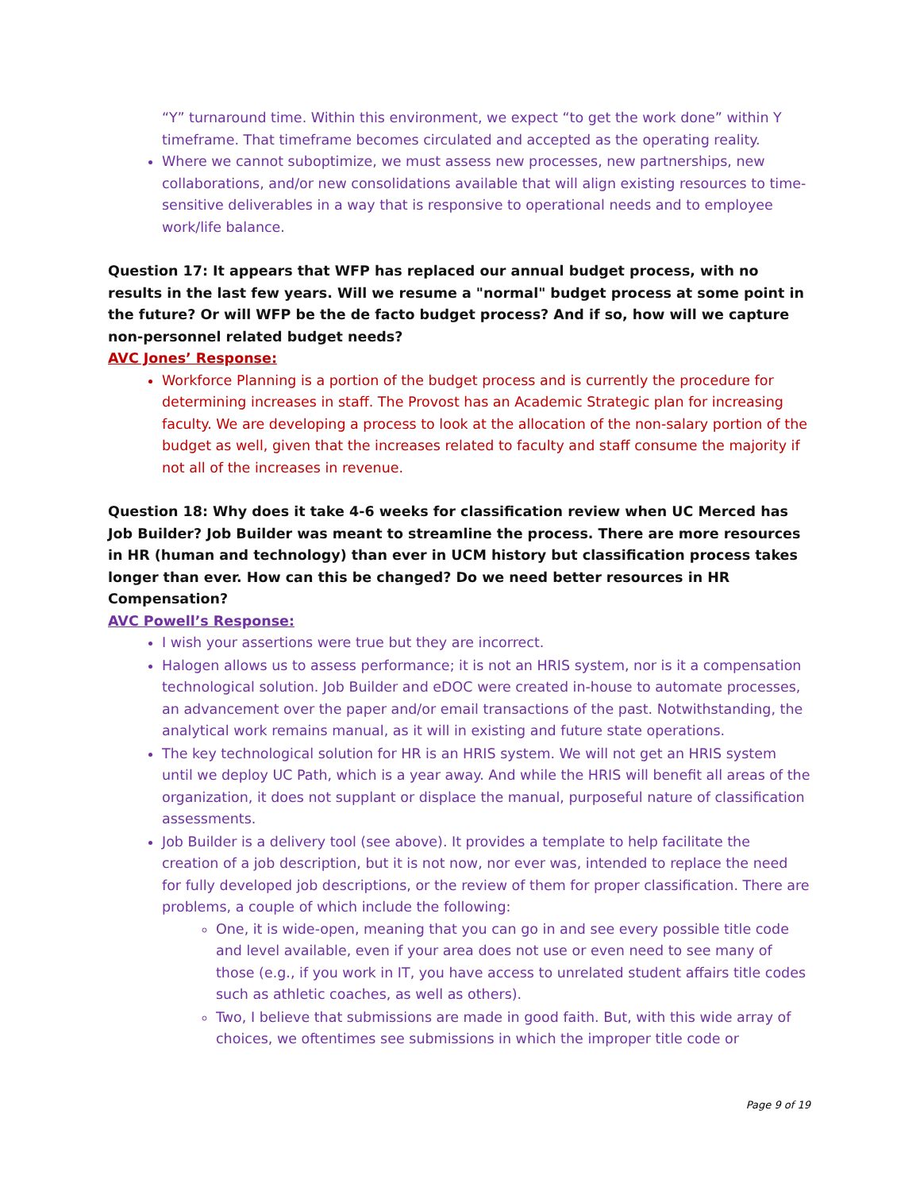“Y” turnaround time. Within this environment, we expect “to get the work done” within Y timeframe. That timeframe becomes circulated and accepted as the operating reality.
Where we cannot suboptimize, we must assess new processes, new partnerships, new collaborations, and/or new consolidations available that will align existing resources to time-sensitive deliverables in a way that is responsive to operational needs and to employee work/life balance.
Question 17: It appears that WFP has replaced our annual budget process, with no results in the last few years. Will we resume a "normal" budget process at some point in the future? Or will WFP be the de facto budget process? And if so, how will we capture non-personnel related budget needs?
AVC Jones’ Response:
Workforce Planning is a portion of the budget process and is currently the procedure for determining increases in staff. The Provost has an Academic Strategic plan for increasing faculty. We are developing a process to look at the allocation of the non-salary portion of the budget as well, given that the increases related to faculty and staff consume the majority if not all of the increases in revenue.
Question 18: Why does it take 4-6 weeks for classification review when UC Merced has Job Builder? Job Builder was meant to streamline the process. There are more resources in HR (human and technology) than ever in UCM history but classification process takes longer than ever. How can this be changed? Do we need better resources in HR Compensation?
AVC Powell’s Response:
I wish your assertions were true but they are incorrect.
Halogen allows us to assess performance; it is not an HRIS system, nor is it a compensation technological solution. Job Builder and eDOC were created in-house to automate processes, an advancement over the paper and/or email transactions of the past. Notwithstanding, the analytical work remains manual, as it will in existing and future state operations.
The key technological solution for HR is an HRIS system. We will not get an HRIS system until we deploy UC Path, which is a year away. And while the HRIS will benefit all areas of the organization, it does not supplant or displace the manual, purposeful nature of classification assessments.
Job Builder is a delivery tool (see above). It provides a template to help facilitate the creation of a job description, but it is not now, nor ever was, intended to replace the need for fully developed job descriptions, or the review of them for proper classification. There are problems, a couple of which include the following:
One, it is wide-open, meaning that you can go in and see every possible title code and level available, even if your area does not use or even need to see many of those (e.g., if you work in IT, you have access to unrelated student affairs title codes such as athletic coaches, as well as others).
Two, I believe that submissions are made in good faith. But, with this wide array of choices, we oftentimes see submissions in which the improper title code or
Page 9 of 19